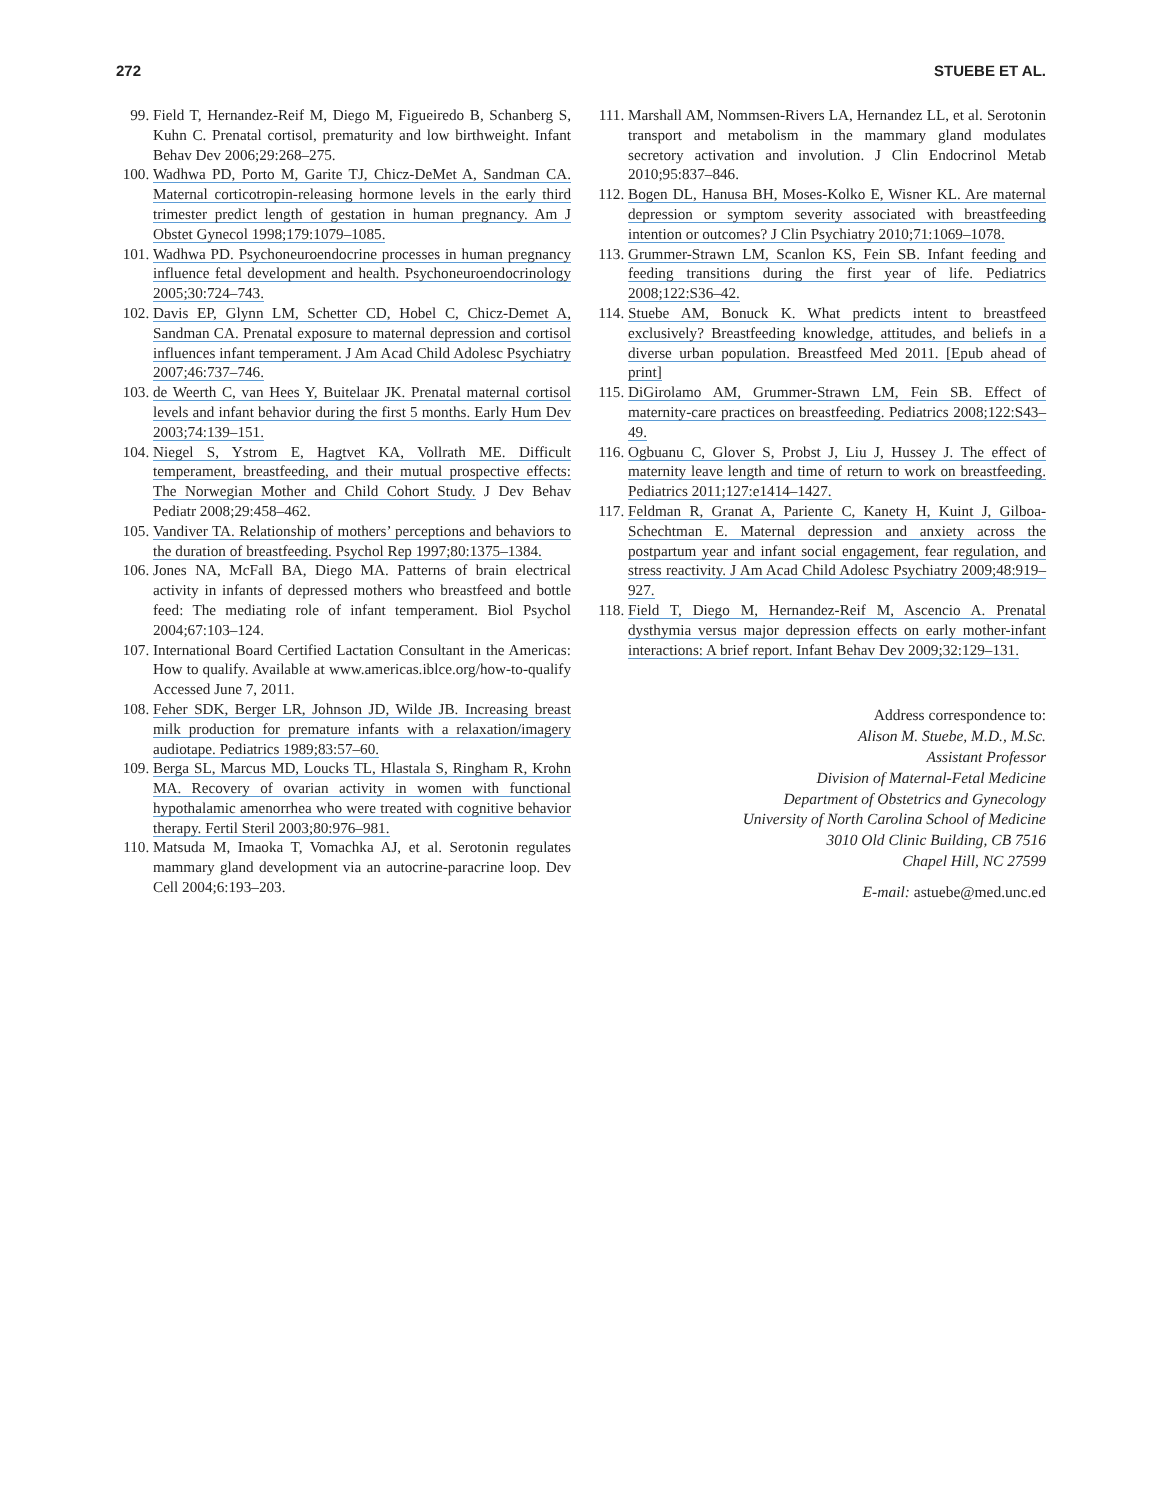272 STUEBE ET AL.
99. Field T, Hernandez-Reif M, Diego M, Figueiredo B, Schanberg S, Kuhn C. Prenatal cortisol, prematurity and low birthweight. Infant Behav Dev 2006;29:268–275.
100. Wadhwa PD, Porto M, Garite TJ, Chicz-DeMet A, Sandman CA. Maternal corticotropin-releasing hormone levels in the early third trimester predict length of gestation in human pregnancy. Am J Obstet Gynecol 1998;179:1079–1085.
101. Wadhwa PD. Psychoneuroendocrine processes in human pregnancy influence fetal development and health. Psychoneuroendocrinology 2005;30:724–743.
102. Davis EP, Glynn LM, Schetter CD, Hobel C, Chicz-Demet A, Sandman CA. Prenatal exposure to maternal depression and cortisol influences infant temperament. J Am Acad Child Adolesc Psychiatry 2007;46:737–746.
103. de Weerth C, van Hees Y, Buitelaar JK. Prenatal maternal cortisol levels and infant behavior during the first 5 months. Early Hum Dev 2003;74:139–151.
104. Niegel S, Ystrom E, Hagtvet KA, Vollrath ME. Difficult temperament, breastfeeding, and their mutual prospective effects: The Norwegian Mother and Child Cohort Study. J Dev Behav Pediatr 2008;29:458–462.
105. Vandiver TA. Relationship of mothers’ perceptions and behaviors to the duration of breastfeeding. Psychol Rep 1997;80:1375–1384.
106. Jones NA, McFall BA, Diego MA. Patterns of brain electrical activity in infants of depressed mothers who breastfeed and bottle feed: The mediating role of infant temperament. Biol Psychol 2004;67:103–124.
107. International Board Certified Lactation Consultant in the Americas: How to qualify. Available at www.americas.iblce.org/how-to-qualify Accessed June 7, 2011.
108. Feher SDK, Berger LR, Johnson JD, Wilde JB. Increasing breast milk production for premature infants with a relaxation/imagery audiotape. Pediatrics 1989;83:57–60.
109. Berga SL, Marcus MD, Loucks TL, Hlastala S, Ringham R, Krohn MA. Recovery of ovarian activity in women with functional hypothalamic amenorrhea who were treated with cognitive behavior therapy. Fertil Steril 2003;80:976–981.
110. Matsuda M, Imaoka T, Vomachka AJ, et al. Serotonin regulates mammary gland development via an autocrine-paracrine loop. Dev Cell 2004;6:193–203.
111. Marshall AM, Nommsen-Rivers LA, Hernandez LL, et al. Serotonin transport and metabolism in the mammary gland modulates secretory activation and involution. J Clin Endocrinol Metab 2010;95:837–846.
112. Bogen DL, Hanusa BH, Moses-Kolko E, Wisner KL. Are maternal depression or symptom severity associated with breastfeeding intention or outcomes? J Clin Psychiatry 2010;71:1069–1078.
113. Grummer-Strawn LM, Scanlon KS, Fein SB. Infant feeding and feeding transitions during the first year of life. Pediatrics 2008;122:S36–42.
114. Stuebe AM, Bonuck K. What predicts intent to breastfeed exclusively? Breastfeeding knowledge, attitudes, and beliefs in a diverse urban population. Breastfeed Med 2011. [Epub ahead of print]
115. DiGirolamo AM, Grummer-Strawn LM, Fein SB. Effect of maternity-care practices on breastfeeding. Pediatrics 2008;122:S43–49.
116. Ogbuanu C, Glover S, Probst J, Liu J, Hussey J. The effect of maternity leave length and time of return to work on breastfeeding. Pediatrics 2011;127:e1414–1427.
117. Feldman R, Granat A, Pariente C, Kanety H, Kuint J, Gilboa-Schechtman E. Maternal depression and anxiety across the postpartum year and infant social engagement, fear regulation, and stress reactivity. J Am Acad Child Adolesc Psychiatry 2009;48:919–927.
118. Field T, Diego M, Hernandez-Reif M, Ascencio A. Prenatal dysthymia versus major depression effects on early mother-infant interactions: A brief report. Infant Behav Dev 2009;32:129–131.
Address correspondence to:
Alison M. Stuebe, M.D., M.Sc.
Assistant Professor
Division of Maternal-Fetal Medicine
Department of Obstetrics and Gynecology
University of North Carolina School of Medicine
3010 Old Clinic Building, CB 7516
Chapel Hill, NC 27599
E-mail: astuebe@med.unc.ed